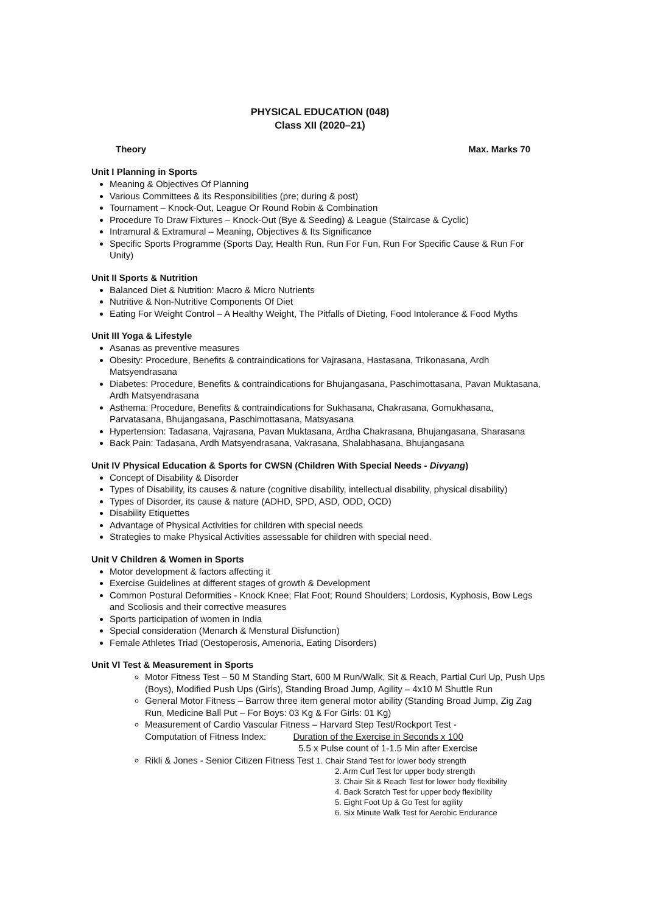PHYSICAL EDUCATION (048)
Class XII (2020–21)
Theory Max. Marks 70
Unit I Planning in Sports
Meaning & Objectives Of Planning
Various Committees & its Responsibilities (pre; during & post)
Tournament – Knock-Out, League Or Round Robin & Combination
Procedure To Draw Fixtures – Knock-Out (Bye & Seeding) & League (Staircase & Cyclic)
Intramural & Extramural – Meaning, Objectives & Its Significance
Specific Sports Programme (Sports Day, Health Run, Run For Fun, Run For Specific Cause & Run For Unity)
Unit II Sports & Nutrition
Balanced Diet & Nutrition: Macro & Micro Nutrients
Nutritive & Non-Nutritive Components Of Diet
Eating For Weight Control – A Healthy Weight, The Pitfalls of Dieting, Food Intolerance & Food Myths
Unit III Yoga & Lifestyle
Asanas as preventive measures
Obesity: Procedure, Benefits & contraindications for Vajrasana, Hastasana, Trikonasana, Ardh Matsyendrasana
Diabetes: Procedure, Benefits & contraindications for Bhujangasana, Paschimottasana, Pavan Muktasana, Ardh Matsyendrasana
Asthema: Procedure, Benefits & contraindications for Sukhasana, Chakrasana, Gomukhasana, Parvatasana, Bhujangasana, Paschimottasana, Matsyasana
Hypertension: Tadasana, Vajrasana, Pavan Muktasana, Ardha Chakrasana, Bhujangasana, Sharasana
Back Pain: Tadasana, Ardh Matsyendrasana, Vakrasana, Shalabhasana, Bhujangasana
Unit IV Physical Education & Sports for CWSN (Children With Special Needs - Divyang)
Concept of Disability & Disorder
Types of Disability, its causes & nature (cognitive disability, intellectual disability, physical disability)
Types of Disorder, its cause & nature (ADHD, SPD, ASD, ODD, OCD)
Disability Etiquettes
Advantage of Physical Activities for children with special needs
Strategies to make Physical Activities assessable for children with special need.
Unit V Children & Women in Sports
Motor development & factors affecting it
Exercise Guidelines at different stages of growth & Development
Common Postural Deformities - Knock Knee; Flat Foot; Round Shoulders; Lordosis, Kyphosis, Bow Legs and Scoliosis and their corrective measures
Sports participation of women in India
Special consideration (Menarch & Menstural Disfunction)
Female Athletes Triad (Oestoperosis, Amenoria, Eating Disorders)
Unit VI Test & Measurement in Sports
Motor Fitness Test – 50 M Standing Start, 600 M Run/Walk, Sit & Reach, Partial Curl Up, Push Ups (Boys), Modified Push Ups (Girls), Standing Broad Jump, Agility – 4x10 M Shuttle Run
General Motor Fitness – Barrow three item general motor ability (Standing Broad Jump, Zig Zag Run, Medicine Ball Put – For Boys: 03 Kg & For Girls: 01 Kg)
Measurement of Cardio Vascular Fitness – Harvard Step Test/Rockport Test -
Computation of Fitness Index: Duration of the Exercise in Seconds x 100
5.5 x Pulse count of 1-1.5 Min after Exercise
Rikli & Jones - Senior Citizen Fitness Test 1. Chair Stand Test for lower body strength
2. Arm Curl Test for upper body strength
3. Chair Sit & Reach Test for lower body flexibility
4. Back Scratch Test for upper body flexibility
5. Eight Foot Up & Go Test for agility
6. Six Minute Walk Test for Aerobic Endurance